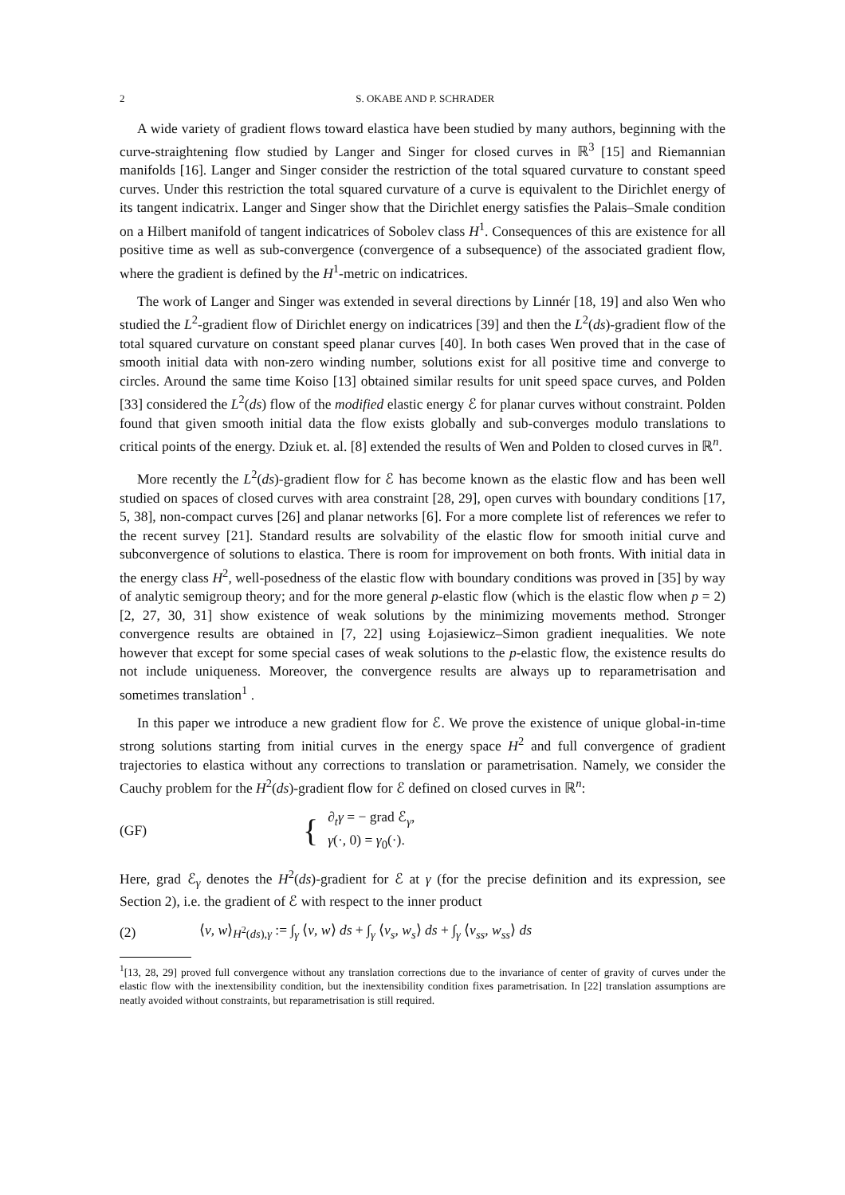2 S. OKABE AND P. SCHRADER
A wide variety of gradient flows toward elastica have been studied by many authors, beginning with the curve-straightening flow studied by Langer and Singer for closed curves in ℝ<sup>3</sup> [15] and Riemannian manifolds [16]. Langer and Singer consider the restriction of the total squared curvature to constant speed curves. Under this restriction the total squared curvature of a curve is equivalent to the Dirichlet energy of its tangent indicatrix. Langer and Singer show that the Dirichlet energy satisfies the Palais–Smale condition on a Hilbert manifold of tangent indicatrices of Sobolev class H<sup>1</sup>. Consequences of this are existence for all positive time as well as sub-convergence (convergence of a subsequence) of the associated gradient flow, where the gradient is defined by the H<sup>1</sup>-metric on indicatrices.
The work of Langer and Singer was extended in several directions by Linnér [18, 19] and also Wen who studied the L<sup>2</sup>-gradient flow of Dirichlet energy on indicatrices [39] and then the L<sup>2</sup>(ds)-gradient flow of the total squared curvature on constant speed planar curves [40]. In both cases Wen proved that in the case of smooth initial data with non-zero winding number, solutions exist for all positive time and converge to circles. Around the same time Koiso [13] obtained similar results for unit speed space curves, and Polden [33] considered the L<sup>2</sup>(ds) flow of the modified elastic energy ℰ for planar curves without constraint. Polden found that given smooth initial data the flow exists globally and sub-converges modulo translations to critical points of the energy. Dziuk et. al. [8] extended the results of Wen and Polden to closed curves in ℝ<sup>n</sup>.
More recently the L<sup>2</sup>(ds)-gradient flow for ℰ has become known as the elastic flow and has been well studied on spaces of closed curves with area constraint [28, 29], open curves with boundary conditions [17, 5, 38], non-compact curves [26] and planar networks [6]. For a more complete list of references we refer to the recent survey [21]. Standard results are solvability of the elastic flow for smooth initial curve and subconvergence of solutions to elastica. There is room for improvement on both fronts. With initial data in the energy class H<sup>2</sup>, well-posedness of the elastic flow with boundary conditions was proved in [35] by way of analytic semigroup theory; and for the more general p-elastic flow (which is the elastic flow when p = 2) [2, 27, 30, 31] show existence of weak solutions by the minimizing movements method. Stronger convergence results are obtained in [7, 22] using Łojasiewicz–Simon gradient inequalities. We note however that except for some special cases of weak solutions to the p-elastic flow, the existence results do not include uniqueness. Moreover, the convergence results are always up to reparametrisation and sometimes translation<sup>1</sup> .
In this paper we introduce a new gradient flow for ℰ. We prove the existence of unique global-in-time strong solutions starting from initial curves in the energy space H<sup>2</sup> and full convergence of gradient trajectories to elastica without any corrections to translation or parametrisation. Namely, we consider the Cauchy problem for the H<sup>2</sup>(ds)-gradient flow for ℰ defined on closed curves in ℝ<sup>n</sup>:
(GF) { ∂<sub>t</sub>γ = − grad ℰ<sub>γ</sub>,
γ(·, 0) = γ<sub>0</sub>(·).
Here, grad ℰ<sub>γ</sub> denotes the H<sup>2</sup>(ds)-gradient for ℰ at γ (for the precise definition and its expression, see Section 2), i.e. the gradient of ℰ with respect to the inner product
(2) ⟨v, w⟩<sub>H<sup>2</sup>(ds),γ</sub> := ∫<sub>γ</sub> ⟨v, w⟩ ds + ∫<sub>γ</sub> ⟨v<sub>s</sub>, w<sub>s</sub>⟩ ds + ∫<sub>γ</sub> ⟨v<sub>ss</sub>, w<sub>ss</sub>⟩ ds
<sup>1</sup> [13, 28, 29] proved full convergence without any translation corrections due to the invariance of center of gravity of curves under the elastic flow with the inextensibility condition, but the inextensibility condition fixes parametrisation. In [22] translation assumptions are neatly avoided without constraints, but reparametrisation is still required.